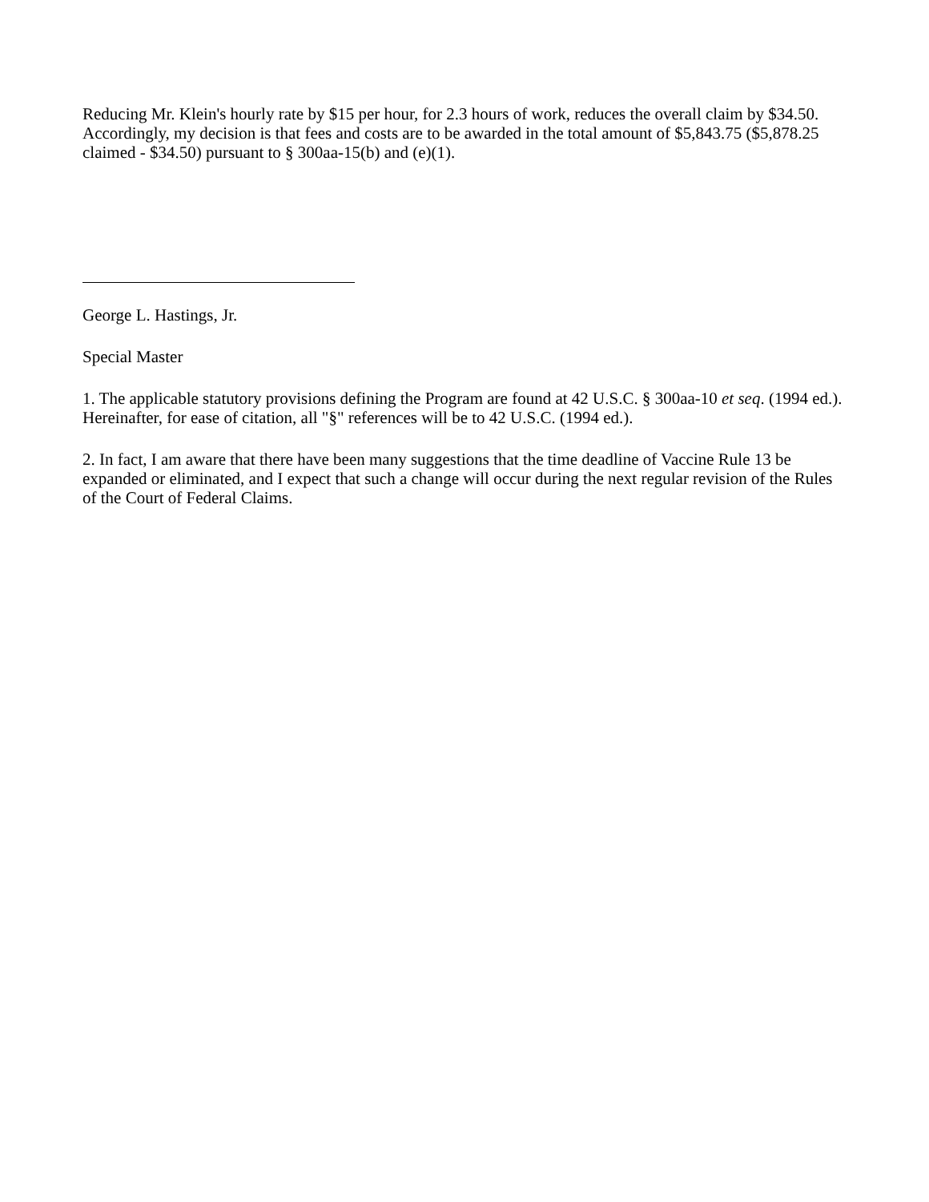Reducing Mr. Klein's hourly rate by $15 per hour, for 2.3 hours of work, reduces the overall claim by $34.50. Accordingly, my decision is that fees and costs are to be awarded in the total amount of $5,843.75 ($5,878.25 claimed - $34.50) pursuant to § 300aa-15(b) and (e)(1).
George L. Hastings, Jr.
Special Master
1. The applicable statutory provisions defining the Program are found at 42 U.S.C. § 300aa-10 et seq. (1994 ed.). Hereinafter, for ease of citation, all "§" references will be to 42 U.S.C. (1994 ed.).
2. In fact, I am aware that there have been many suggestions that the time deadline of Vaccine Rule 13 be expanded or eliminated, and I expect that such a change will occur during the next regular revision of the Rules of the Court of Federal Claims.